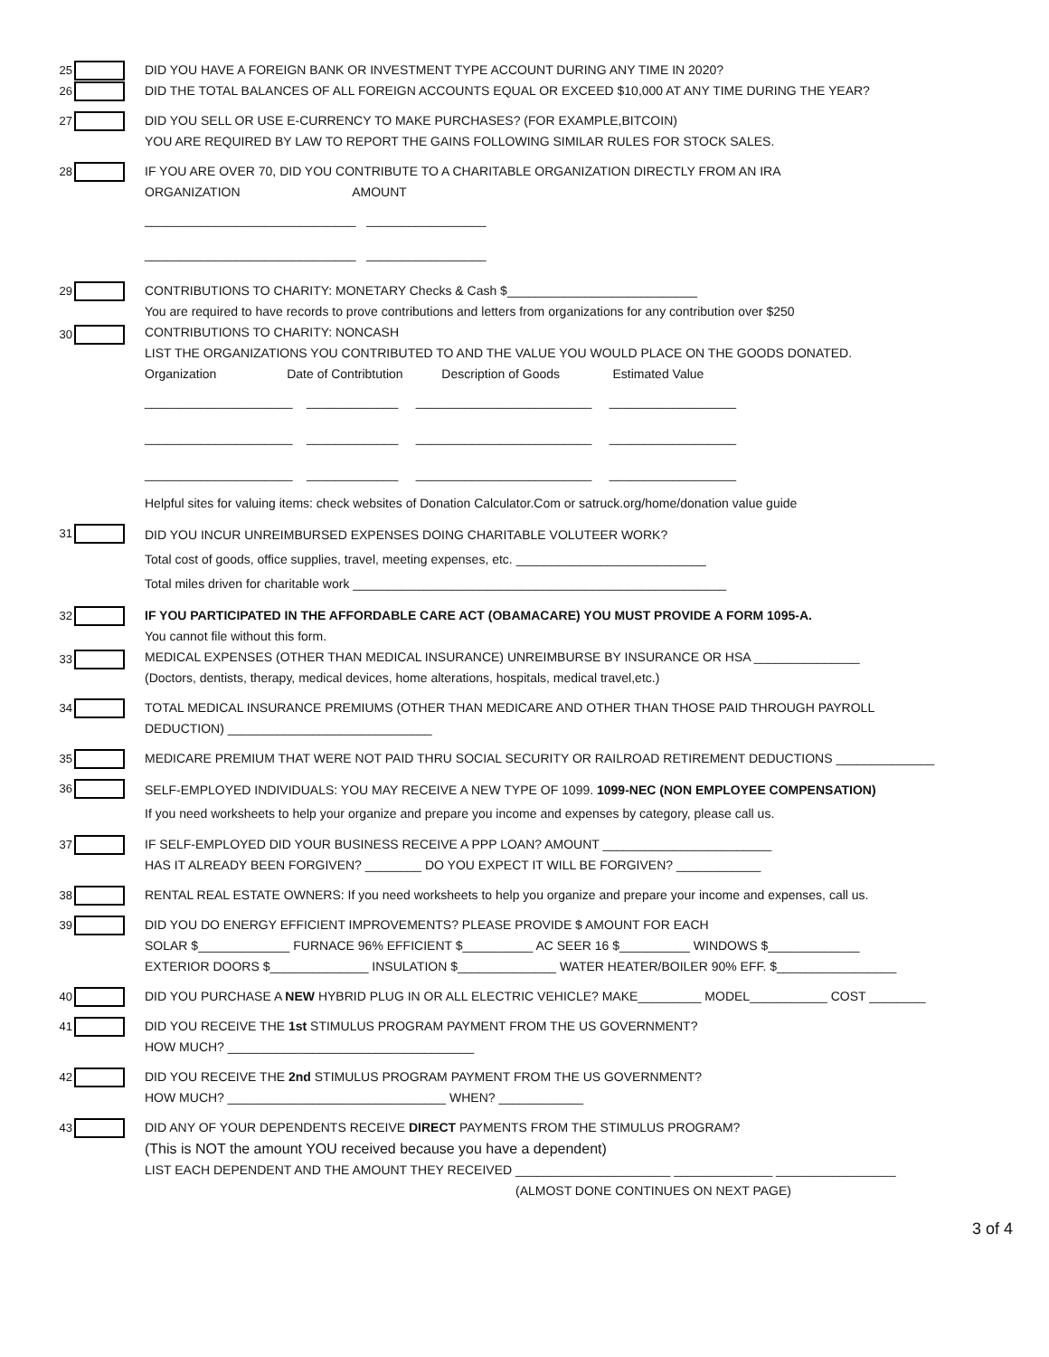25
26
DID YOU HAVE A FOREIGN BANK OR INVESTMENT TYPE ACCOUNT DURING ANY TIME IN 2020?
DID THE TOTAL BALANCES OF ALL FOREIGN ACCOUNTS EQUAL OR EXCEED $10,000 AT ANY TIME DURING THE YEAR?
27 DID YOU SELL OR USE E-CURRENCY TO MAKE PURCHASES? (FOR EXAMPLE,BITCOIN)
YOU ARE REQUIRED BY LAW TO REPORT THE GAINS FOLLOWING SIMILAR RULES FOR STOCK SALES.
28 IF YOU ARE OVER 70, DID YOU CONTRIBUTE TO A CHARITABLE ORGANIZATION DIRECTLY FROM AN IRA
ORGANIZATION AMOUNT
______________________________ _________________
______________________________ _________________
29
30
CONTRIBUTIONS TO CHARITY: MONETARY Checks & Cash $___________________________
You are required to have records to prove contributions and letters from organizations for any contribution over $250
CONTRIBUTIONS TO CHARITY: NONCASH
LIST THE ORGANIZATIONS YOU CONTRIBUTED TO AND THE VALUE YOU WOULD PLACE ON THE GOODS DONATED.
Organization Date of Contribtution Description of Goods Estimated Value
_____________________ _____________ _________________________ __________________
_____________________ _____________ _________________________ __________________
_____________________ _____________ _________________________ __________________
Helpful sites for valuing items: check websites of Donation Calculator.Com or satruck.org/home/donation value guide
31
DID YOU INCUR UNREIMBURSED EXPENSES DOING CHARITABLE VOLUTEER WORK?
Total cost of goods, office supplies, travel, meeting expenses, etc. ___________________________
Total miles driven for charitable work _____________________________________________________
32
33
IF YOU PARTICIPATED IN THE AFFORDABLE CARE ACT (OBAMACARE) YOU MUST PROVIDE A FORM 1095-A.
You cannot file without this form.
MEDICAL EXPENSES (OTHER THAN MEDICAL INSURANCE) UNREIMBURSE BY INSURANCE OR HSA _______________
(Doctors, dentists, therapy, medical devices, home alterations, hospitals, medical travel,etc.)
34 TOTAL MEDICAL INSURANCE PREMIUMS (OTHER THAN MEDICARE AND OTHER THAN THOSE PAID THROUGH PAYROLL
DEDUCTION) _____________________________
35 MEDICARE PREMIUM THAT WERE NOT PAID THRU SOCIAL SECURITY OR RAILROAD RETIREMENT DEDUCTIONS ______________
36
SELF-EMPLOYED INDIVIDUALS: YOU MAY RECEIVE A NEW TYPE OF 1099. 1099-NEC (NON EMPLOYEE COMPENSATION)
If you need worksheets to help your organize and prepare you income and expenses by category, please call us.
37 IF SELF-EMPLOYED DID YOUR BUSINESS RECEIVE A PPP LOAN? AMOUNT ________________________
HAS IT ALREADY BEEN FORGIVEN? ________ DO YOU EXPECT IT WILL BE FORGIVEN? ____________
38 RENTAL REAL ESTATE OWNERS: If you need worksheets to help you organize and prepare your income and expenses, call us.
39 DID YOU DO ENERGY EFFICIENT IMPROVEMENTS? PLEASE PROVIDE $ AMOUNT FOR EACH
SOLAR $_____________ FURNACE 96% EFFICIENT $__________ AC SEER 16 $__________ WINDOWS $_____________
EXTERIOR DOORS $______________ INSULATION $______________ WATER HEATER/BOILER 90% EFF. $_________________
40 DID YOU PURCHASE A NEW HYBRID PLUG IN OR ALL ELECTRIC VEHICLE? MAKE_________ MODEL___________ COST ________
41 DID YOU RECEIVE THE 1st STIMULUS PROGRAM PAYMENT FROM THE US GOVERNMENT?
HOW MUCH? ___________________________________
42 DID YOU RECEIVE THE 2nd STIMULUS PROGRAM PAYMENT FROM THE US GOVERNMENT?
HOW MUCH? _______________________________ WHEN? ____________
43 DID ANY OF YOUR DEPENDENTS RECEIVE DIRECT PAYMENTS FROM THE STIMULUS PROGRAM?
(This is NOT the amount YOU received because you have a dependent)
LIST EACH DEPENDENT AND THE AMOUNT THEY RECEIVED ______________________ ______________ _________________
(ALMOST DONE CONTINUES ON NEXT PAGE)
3 of 4